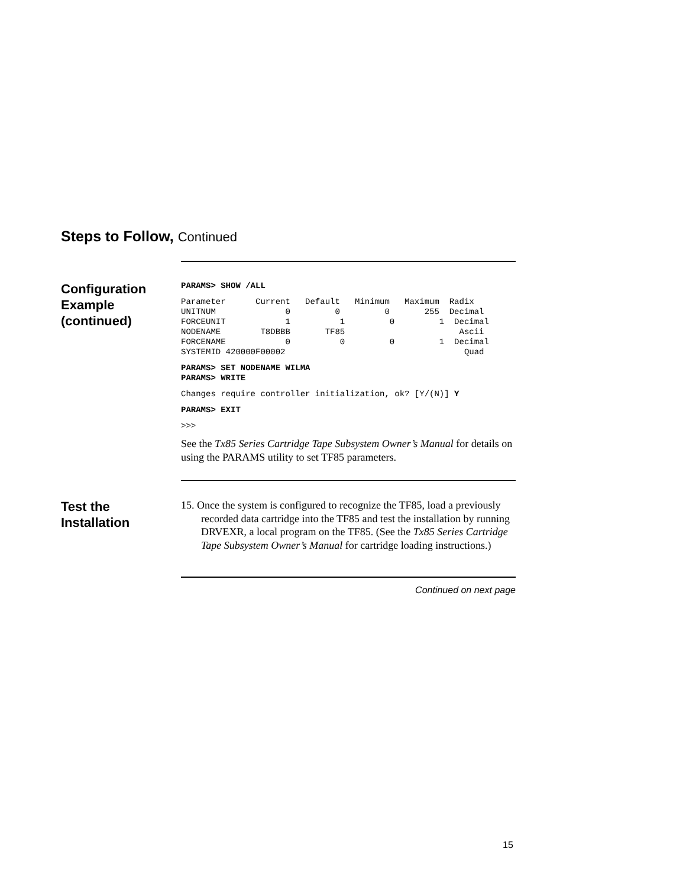Steps to Follow, Continued
Configuration
Example
(continued)
PARAMS> SHOW /ALL
Parameter      Current   Default   Minimum   Maximum  Radix
UNITNUM              0         0         0       255  Decimal
FORCEUNIT            1          1         0         1  Decimal
NODENAME        T8DBBB       TF85                       Ascii
FORCENAME            0          0         0         1  Decimal
SYSTEMID 420000F00002                                    Quad
PARAMS> SET NODENAME WILMA
PARAMS> WRITE
Changes require controller initialization, ok? [Y/(N)] Y
PARAMS> EXIT
>>>
See the Tx85 Series Cartridge Tape Subsystem Owner’s Manual for details on using the PARAMS utility to set TF85 parameters.
Test the
Installation
15. Once the system is configured to recognize the TF85, load a previously recorded data cartridge into the TF85 and test the installation by running DRVEXR, a local program on the TF85. (See the Tx85 Series Cartridge Tape Subsystem Owner’s Manual for cartridge loading instructions.)
Continued on next page
15